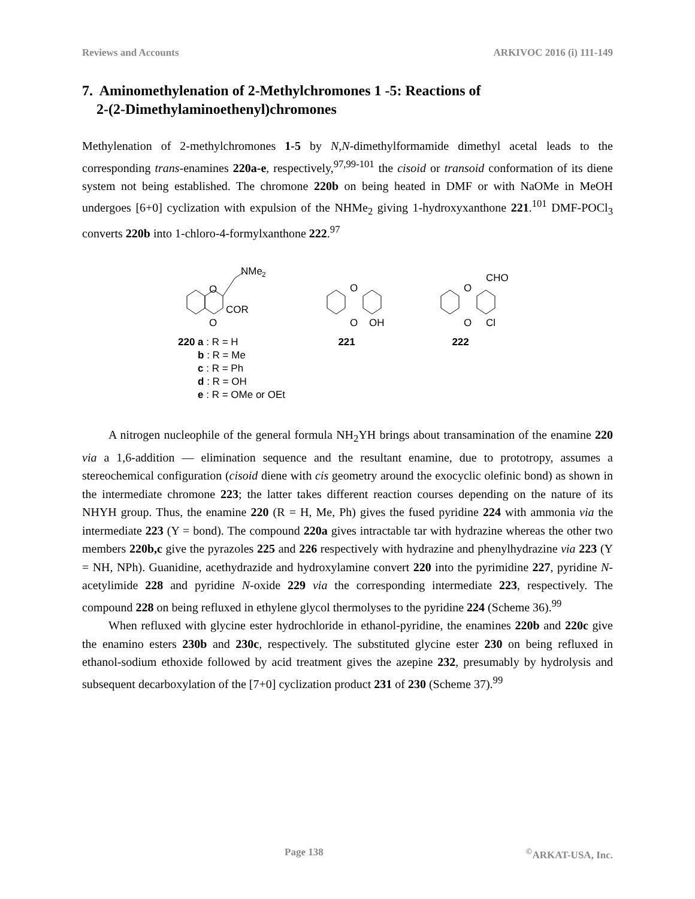Reviews and Accounts ARKIVOC 2016 (i) 111-149
7. Aminomethylenation of 2-Methylchromones 1 -5: Reactions of
2-(2-Dimethylaminoethenyl)chromones
Methylenation of 2-methylchromones 1-5 by N,N-dimethylformamide dimethyl acetal leads to the corresponding trans-enamines 220a-e, respectively,<sup>97,99-101</sup> the cisoid or transoid conformation of its diene system not being established. The chromone 220b on being heated in DMF or with NaOMe in MeOH undergoes [6+0] cyclization with expulsion of the NHMe<sub>2</sub> giving 1-hydroxyxanthone 221.<sup>101</sup> DMF-POCl<sub>3</sub> converts 220b into 1-chloro-4-formylxanthone 222.<sup>97</sup>
O
O
COR
NMe
2
220 a : R = H
b : R = Me
c : R = Ph
d : R = OH
e : R = OMe or OEt
O
O
OH
221
O
CHO
O
Cl
222
A nitrogen nucleophile of the general formula NH<sub>2</sub>YH brings about transamination of the enamine 220 via a 1,6-addition — elimination sequence and the resultant enamine, due to prototropy, assumes a stereochemical configuration (cisoid diene with cis geometry around the exocyclic olefinic bond) as shown in the intermediate chromone 223; the latter takes different reaction courses depending on the nature of its NHYH group. Thus, the enamine 220 (R = H, Me, Ph) gives the fused pyridine 224 with ammonia via the intermediate 223 (Y = bond). The compound 220a gives intractable tar with hydrazine whereas the other two members 220b,c give the pyrazoles 225 and 226 respectively with hydrazine and phenylhydrazine via 223 (Y = NH, NPh). Guanidine, acethydrazide and hydroxylamine convert 220 into the pyrimidine 227, pyridine N-acetylimide 228 and pyridine N-oxide 229 via the corresponding intermediate 223, respectively. The compound 228 on being refluxed in ethylene glycol thermolyses to the pyridine 224 (Scheme 36).<sup>99</sup>
When refluxed with glycine ester hydrochloride in ethanol-pyridine, the enamines 220b and 220c give the enamino esters 230b and 230c, respectively. The substituted glycine ester 230 on being refluxed in ethanol-sodium ethoxide followed by acid treatment gives the azepine 232, presumably by hydrolysis and subsequent decarboxylation of the [7+0] cyclization product 231 of 230 (Scheme 37).<sup>99</sup>
Page 138<sup>©</sup>ARKAT-USA, Inc.